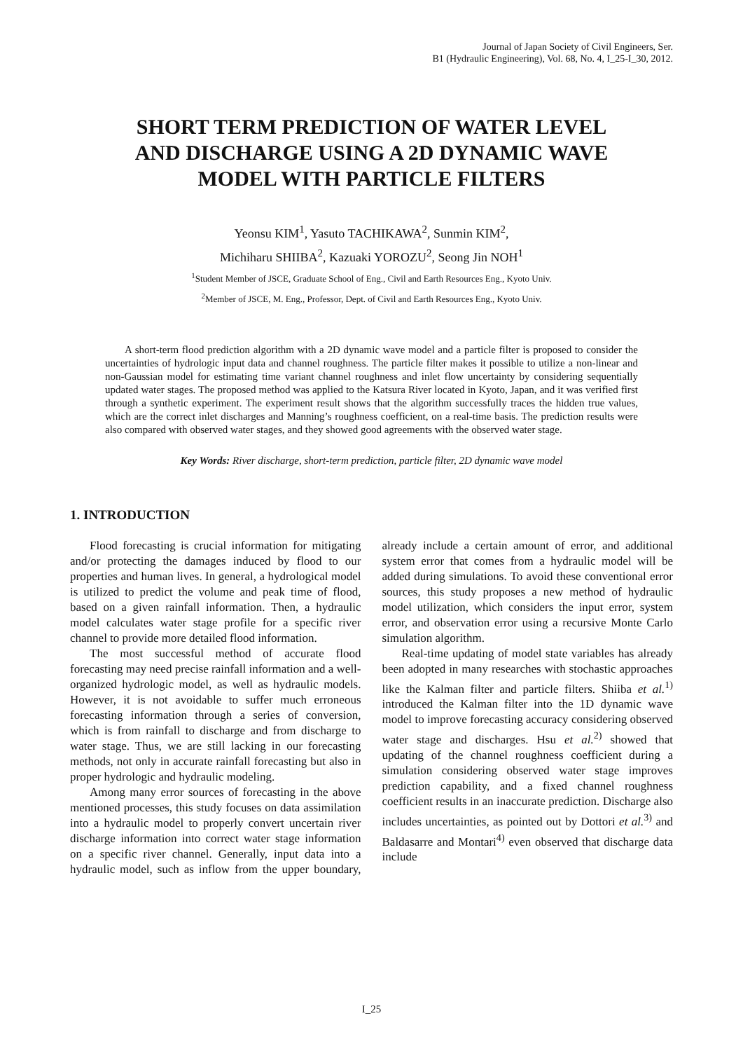Journal of Japan Society of Civil Engineers, Ser.
B1 (Hydraulic Engineering), Vol. 68, No. 4, I_25-I_30, 2012.
SHORT TERM PREDICTION OF WATER LEVEL
AND DISCHARGE USING A 2D DYNAMIC WAVE
MODEL WITH PARTICLE FILTERS
Yeonsu KIM<sup>1</sup>, Yasuto TACHIKAWA<sup>2</sup>, Sunmin KIM<sup>2</sup>,
Michiharu SHIIBA<sup>2</sup>, Kazuaki YOROZU<sup>2</sup>, Seong Jin NOH<sup>1</sup>
<sup>1</sup> Student Member of JSCE, Graduate School of Eng., Civil and Earth Resources Eng., Kyoto Univ.
<sup>2</sup> Member of JSCE, M. Eng., Professor, Dept. of Civil and Earth Resources Eng., Kyoto Univ.
A short-term flood prediction algorithm with a 2D dynamic wave model and a particle filter is proposed to consider the uncertainties of hydrologic input data and channel roughness. The particle filter makes it possible to utilize a non-linear and non-Gaussian model for estimating time variant channel roughness and inlet flow uncertainty by considering sequentially updated water stages. The proposed method was applied to the Katsura River located in Kyoto, Japan, and it was verified first through a synthetic experiment. The experiment result shows that the algorithm successfully traces the hidden true values, which are the correct inlet discharges and Manning’s roughness coefficient, on a real-time basis. The prediction results were also compared with observed water stages, and they showed good agreements with the observed water stage.
Key Words: River discharge, short-term prediction, particle filter, 2D dynamic wave model
1. INTRODUCTION
Flood forecasting is crucial information for mitigating and/or protecting the damages induced by flood to our properties and human lives. In general, a hydrological model is utilized to predict the volume and peak time of flood, based on a given rainfall information. Then, a hydraulic model calculates water stage profile for a specific river channel to provide more detailed flood information.
The most successful method of accurate flood forecasting may need precise rainfall information and a well-organized hydrologic model, as well as hydraulic models. However, it is not avoidable to suffer much erroneous forecasting information through a series of conversion, which is from rainfall to discharge and from discharge to water stage. Thus, we are still lacking in our forecasting methods, not only in accurate rainfall forecasting but also in proper hydrologic and hydraulic modeling.
Among many error sources of forecasting in the above mentioned processes, this study focuses on data assimilation into a hydraulic model to properly convert uncertain river discharge information into correct water stage information on a specific river channel. Generally, input data into a hydraulic model, such as inflow from the upper boundary, already include a certain amount of error, and additional system error that comes from a hydraulic model will be added during simulations. To avoid these conventional error sources, this study proposes a new method of hydraulic model utilization, which considers the input error, system error, and observation error using a recursive Monte Carlo simulation algorithm.
Real-time updating of model state variables has already been adopted in many researches with stochastic approaches like the Kalman filter and particle filters. Shiiba et al.<sup>1)</sup> introduced the Kalman filter into the 1D dynamic wave model to improve forecasting accuracy considering observed water stage and discharges. Hsu et al.<sup>2)</sup> showed that updating of the channel roughness coefficient during a simulation considering observed water stage improves prediction capability, and a fixed channel roughness coefficient results in an inaccurate prediction. Discharge also includes uncertainties, as pointed out by Dottori et al.<sup>3)</sup> and Baldasarre and Montari<sup>4)</sup> even observed that discharge data include
I_25